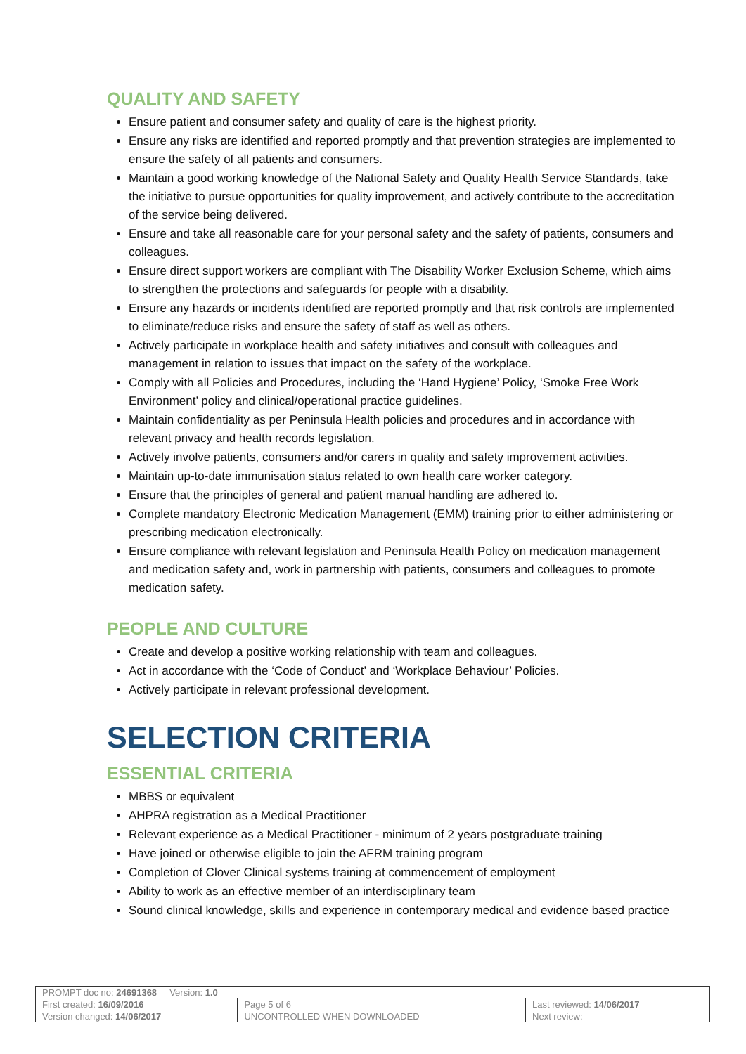QUALITY AND SAFETY
Ensure patient and consumer safety and quality of care is the highest priority.
Ensure any risks are identified and reported promptly and that prevention strategies are implemented to ensure the safety of all patients and consumers.
Maintain a good working knowledge of the National Safety and Quality Health Service Standards, take the initiative to pursue opportunities for quality improvement, and actively contribute to the accreditation of the service being delivered.
Ensure and take all reasonable care for your personal safety and the safety of patients, consumers and colleagues.
Ensure direct support workers are compliant with The Disability Worker Exclusion Scheme, which aims to strengthen the protections and safeguards for people with a disability.
Ensure any hazards or incidents identified are reported promptly and that risk controls are implemented to eliminate/reduce risks and ensure the safety of staff as well as others.
Actively participate in workplace health and safety initiatives and consult with colleagues and management in relation to issues that impact on the safety of the workplace.
Comply with all Policies and Procedures, including the ‘Hand Hygiene’ Policy, ‘Smoke Free Work Environment’ policy and clinical/operational practice guidelines.
Maintain confidentiality as per Peninsula Health policies and procedures and in accordance with relevant privacy and health records legislation.
Actively involve patients, consumers and/or carers in quality and safety improvement activities.
Maintain up-to-date immunisation status related to own health care worker category.
Ensure that the principles of general and patient manual handling are adhered to.
Complete mandatory Electronic Medication Management (EMM) training prior to either administering or prescribing medication electronically.
Ensure compliance with relevant legislation and Peninsula Health Policy on medication management and medication safety and, work in partnership with patients, consumers and colleagues to promote medication safety.
PEOPLE AND CULTURE
Create and develop a positive working relationship with team and colleagues.
Act in accordance with the ‘Code of Conduct’ and ‘Workplace Behaviour’ Policies.
Actively participate in relevant professional development.
SELECTION CRITERIA
ESSENTIAL CRITERIA
MBBS or equivalent
AHPRA registration as a Medical Practitioner
Relevant experience as a Medical Practitioner - minimum of 2 years postgraduate training
Have joined or otherwise eligible to join the AFRM training program
Completion of Clover Clinical systems training at commencement of employment
Ability to work as an effective member of an interdisciplinary team
Sound clinical knowledge, skills and experience in contemporary medical and evidence based practice
| PROMPT doc no: 24691368 Version: 1.0 | | |
| First created: 16/09/2016 | Page 5 of 6 | Last reviewed: 14/06/2017 |
| Version changed: 14/06/2017 | UNCONTROLLED WHEN DOWNLOADED | Next review: |